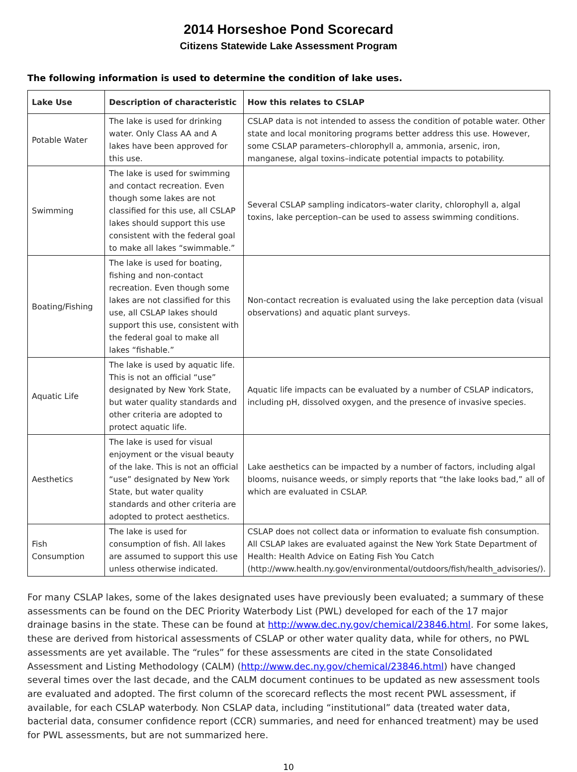2014 Horseshoe Pond Scorecard
Citizens Statewide Lake Assessment Program
The following information is used to determine the condition of lake uses.
| Lake Use | Description of characteristic | How this relates to CSLAP |
| --- | --- | --- |
| Potable Water | The lake is used for drinking water. Only Class AA and A lakes have been approved for this use. | CSLAP data is not intended to assess the condition of potable water. Other state and local monitoring programs better address this use. However, some CSLAP parameters–chlorophyll a, ammonia, arsenic, iron, manganese, algal toxins–indicate potential impacts to potability. |
| Swimming | The lake is used for swimming and contact recreation. Even though some lakes are not classified for this use, all CSLAP lakes should support this use consistent with the federal goal to make all lakes “swimmable.” | Several CSLAP sampling indicators–water clarity, chlorophyll a, algal toxins, lake perception–can be used to assess swimming conditions. |
| Boating/Fishing | The lake is used for boating, fishing and non-contact recreation. Even though some lakes are not classified for this use, all CSLAP lakes should support this use, consistent with the federal goal to make all lakes “fishable.” | Non-contact recreation is evaluated using the lake perception data (visual observations) and aquatic plant surveys. |
| Aquatic Life | The lake is used by aquatic life. This is not an official “use” designated by New York State, but water quality standards and other criteria are adopted to protect aquatic life. | Aquatic life impacts can be evaluated by a number of CSLAP indicators, including pH, dissolved oxygen, and the presence of invasive species. |
| Aesthetics | The lake is used for visual enjoyment or the visual beauty of the lake. This is not an official “use” designated by New York State, but water quality standards and other criteria are adopted to protect aesthetics. | Lake aesthetics can be impacted by a number of factors, including algal blooms, nuisance weeds, or simply reports that “the lake looks bad,” all of which are evaluated in CSLAP. |
| Fish Consumption | The lake is used for consumption of fish. All lakes are assumed to support this use unless otherwise indicated. | CSLAP does not collect data or information to evaluate fish consumption. All CSLAP lakes are evaluated against the New York State Department of Health: Health Advice on Eating Fish You Catch (http://www.health.ny.gov/environmental/outdoors/fish/health_advisories/). |
For many CSLAP lakes, some of the lakes designated uses have previously been evaluated; a summary of these assessments can be found on the DEC Priority Waterbody List (PWL) developed for each of the 17 major drainage basins in the state. These can be found at http://www.dec.ny.gov/chemical/23846.html. For some lakes, these are derived from historical assessments of CSLAP or other water quality data, while for others, no PWL assessments are yet available. The “rules” for these assessments are cited in the state Consolidated Assessment and Listing Methodology (CALM) (http://www.dec.ny.gov/chemical/23846.html) have changed several times over the last decade, and the CALM document continues to be updated as new assessment tools are evaluated and adopted. The first column of the scorecard reflects the most recent PWL assessment, if available, for each CSLAP waterbody. Non CSLAP data, including “institutional” data (treated water data, bacterial data, consumer confidence report (CCR) summaries, and need for enhanced treatment) may be used for PWL assessments, but are not summarized here.
10